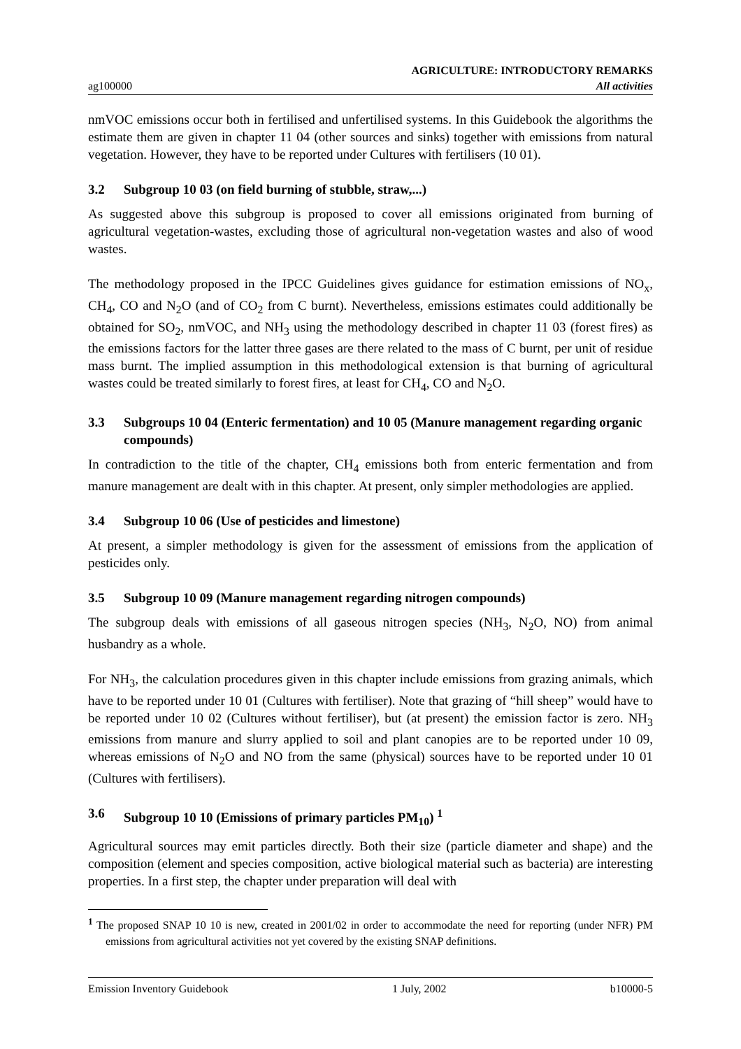ag100000
AGRICULTURE: INTRODUCTORY REMARKS
All activities
nmVOC emissions occur both in fertilised and unfertilised systems. In this Guidebook the algorithms the estimate them are given in chapter 11 04 (other sources and sinks) together with emissions from natural vegetation. However, they have to be reported under Cultures with fertilisers (10 01).
3.2 Subgroup 10 03 (on field burning of stubble, straw,...)
As suggested above this subgroup is proposed to cover all emissions originated from burning of agricultural vegetation-wastes, excluding those of agricultural non-vegetation wastes and also of wood wastes.
The methodology proposed in the IPCC Guidelines gives guidance for estimation emissions of NO<sub>x</sub>, CH<sub>4</sub>, CO and N<sub>2</sub>O (and of CO<sub>2</sub> from C burnt). Nevertheless, emissions estimates could additionally be obtained for SO<sub>2</sub>, nmVOC, and NH<sub>3</sub> using the methodology described in chapter 11 03 (forest fires) as the emissions factors for the latter three gases are there related to the mass of C burnt, per unit of residue mass burnt. The implied assumption in this methodological extension is that burning of agricultural wastes could be treated similarly to forest fires, at least for CH<sub>4</sub>, CO and N<sub>2</sub>O.
3.3 Subgroups 10 04 (Enteric fermentation) and 10 05 (Manure management regarding organic compounds)
In contradiction to the title of the chapter, CH<sub>4</sub> emissions both from enteric fermentation and from manure management are dealt with in this chapter. At present, only simpler methodologies are applied.
3.4 Subgroup 10 06 (Use of pesticides and limestone)
At present, a simpler methodology is given for the assessment of emissions from the application of pesticides only.
3.5 Subgroup 10 09 (Manure management regarding nitrogen compounds)
The subgroup deals with emissions of all gaseous nitrogen species (NH<sub>3</sub>, N<sub>2</sub>O, NO) from animal husbandry as a whole.
For NH<sub>3</sub>, the calculation procedures given in this chapter include emissions from grazing animals, which have to be reported under 10 01 (Cultures with fertiliser). Note that grazing of “hill sheep” would have to be reported under 10 02 (Cultures without fertiliser), but (at present) the emission factor is zero. NH<sub>3</sub> emissions from manure and slurry applied to soil and plant canopies are to be reported under 10 09, whereas emissions of N<sub>2</sub>O and NO from the same (physical) sources have to be reported under 10 01 (Cultures with fertilisers).
3.6 Subgroup 10 10 (Emissions of primary particles PM<sub>10</sub>) <sup>1</sup>
Agricultural sources may emit particles directly. Both their size (particle diameter and shape) and the composition (element and species composition, active biological material such as bacteria) are interesting properties. In a first step, the chapter under preparation will deal with
<sup>1</sup> The proposed SNAP 10 10 is new, created in 2001/02 in order to accommodate the need for reporting (under NFR) PM emissions from agricultural activities not yet covered by the existing SNAP definitions.
Emission Inventory Guidebook 1 July, 2002 b10000-5